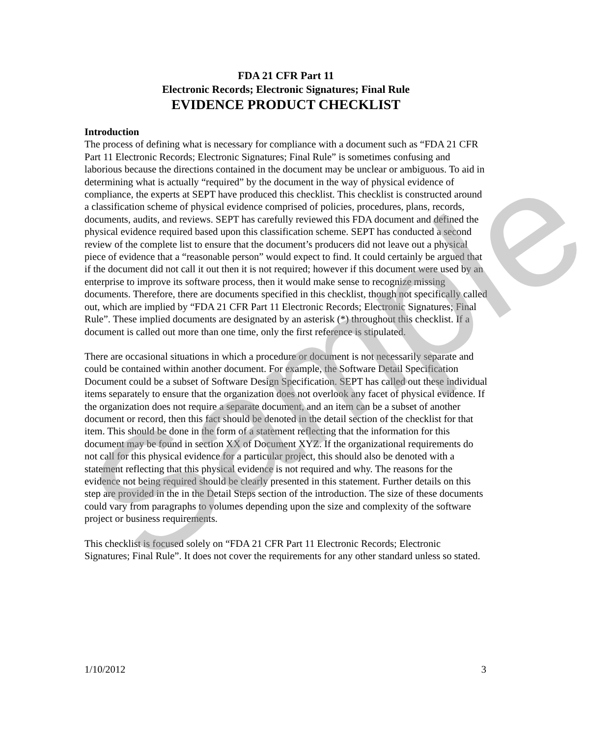FDA 21 CFR Part 11
Electronic Records; Electronic Signatures; Final Rule
EVIDENCE PRODUCT CHECKLIST
Introduction
The process of defining what is necessary for compliance with a document such as “FDA 21 CFR Part 11 Electronic Records; Electronic Signatures; Final Rule” is sometimes confusing and laborious because the directions contained in the document may be unclear or ambiguous. To aid in determining what is actually “required” by the document in the way of physical evidence of compliance, the experts at SEPT have produced this checklist. This checklist is constructed around a classification scheme of physical evidence comprised of policies, procedures, plans, records, documents, audits, and reviews. SEPT has carefully reviewed this FDA document and defined the physical evidence required based upon this classification scheme. SEPT has conducted a second review of the complete list to ensure that the document’s producers did not leave out a physical piece of evidence that a “reasonable person” would expect to find. It could certainly be argued that if the document did not call it out then it is not required; however if this document were used by an enterprise to improve its software process, then it would make sense to recognize missing documents. Therefore, there are documents specified in this checklist, though not specifically called out, which are implied by “FDA 21 CFR Part 11 Electronic Records; Electronic Signatures; Final Rule”. These implied documents are designated by an asterisk (*) throughout this checklist. If a document is called out more than one time, only the first reference is stipulated.
There are occasional situations in which a procedure or document is not necessarily separate and could be contained within another document. For example, the Software Detail Specification Document could be a subset of Software Design Specification. SEPT has called out these individual items separately to ensure that the organization does not overlook any facet of physical evidence. If the organization does not require a separate document, and an item can be a subset of another document or record, then this fact should be denoted in the detail section of the checklist for that item. This should be done in the form of a statement reflecting that the information for this document may be found in section XX of Document XYZ. If the organizational requirements do not call for this physical evidence for a particular project, this should also be denoted with a statement reflecting that this physical evidence is not required and why. The reasons for the evidence not being required should be clearly presented in this statement. Further details on this step are provided in the in the Detail Steps section of the introduction. The size of these documents could vary from paragraphs to volumes depending upon the size and complexity of the software project or business requirements.
This checklist is focused solely on “FDA 21 CFR Part 11 Electronic Records; Electronic Signatures; Final Rule”. It does not cover the requirements for any other standard unless so stated.
Sample
1/10/2012 3